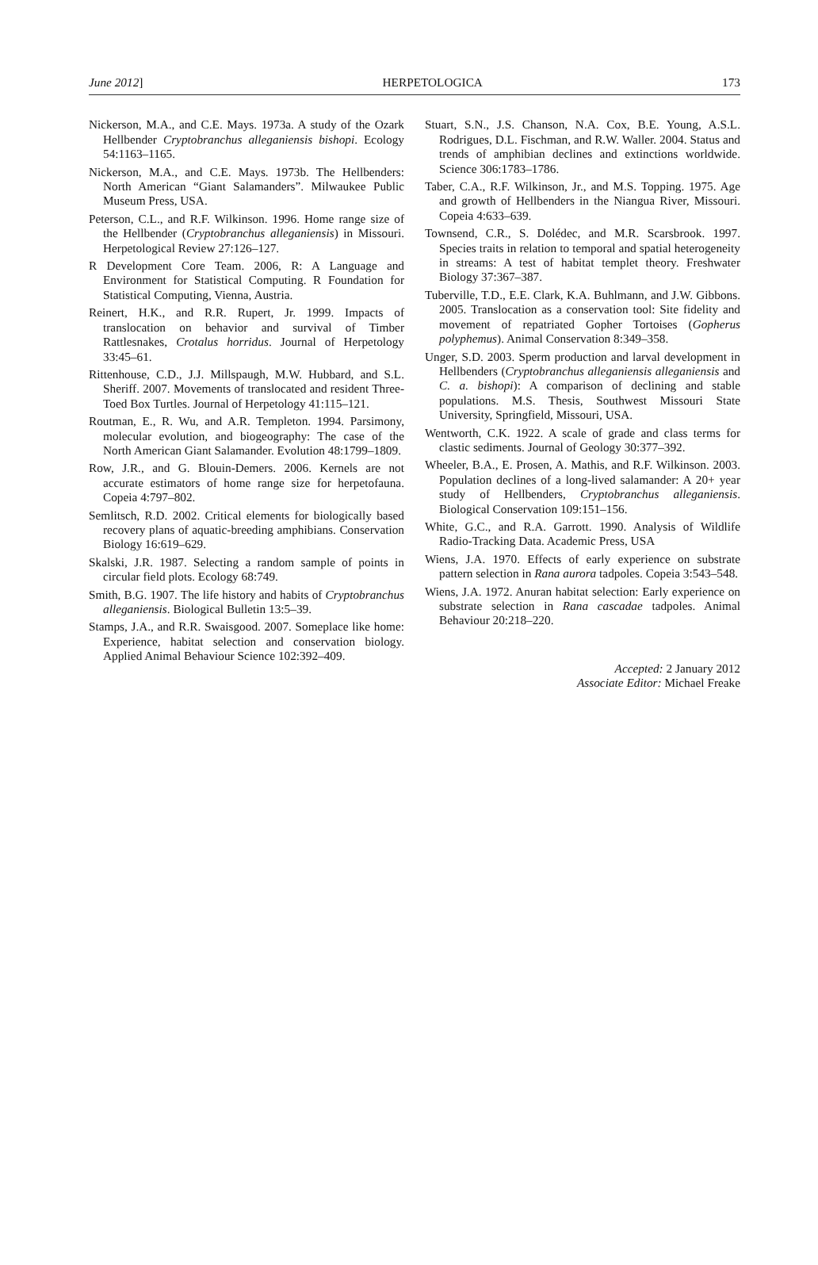June 2012] HERPETOLOGICA 173
Nickerson, M.A., and C.E. Mays. 1973a. A study of the Ozark Hellbender Cryptobranchus alleganiensis bishopi. Ecology 54:1163–1165.
Nickerson, M.A., and C.E. Mays. 1973b. The Hellbenders: North American “Giant Salamanders”. Milwaukee Public Museum Press, USA.
Peterson, C.L., and R.F. Wilkinson. 1996. Home range size of the Hellbender (Cryptobranchus alleganiensis) in Missouri. Herpetological Review 27:126–127.
R Development Core Team. 2006, R: A Language and Environment for Statistical Computing. R Foundation for Statistical Computing, Vienna, Austria.
Reinert, H.K., and R.R. Rupert, Jr. 1999. Impacts of translocation on behavior and survival of Timber Rattlesnakes, Crotalus horridus. Journal of Herpetology 33:45–61.
Rittenhouse, C.D., J.J. Millspaugh, M.W. Hubbard, and S.L. Sheriff. 2007. Movements of translocated and resident Three-Toed Box Turtles. Journal of Herpetology 41:115–121.
Routman, E., R. Wu, and A.R. Templeton. 1994. Parsimony, molecular evolution, and biogeography: The case of the North American Giant Salamander. Evolution 48:1799–1809.
Row, J.R., and G. Blouin-Demers. 2006. Kernels are not accurate estimators of home range size for herpetofauna. Copeia 4:797–802.
Semlitsch, R.D. 2002. Critical elements for biologically based recovery plans of aquatic-breeding amphibians. Conservation Biology 16:619–629.
Skalski, J.R. 1987. Selecting a random sample of points in circular field plots. Ecology 68:749.
Smith, B.G. 1907. The life history and habits of Cryptobranchus alleganiensis. Biological Bulletin 13:5–39.
Stamps, J.A., and R.R. Swaisgood. 2007. Someplace like home: Experience, habitat selection and conservation biology. Applied Animal Behaviour Science 102:392–409.
Stuart, S.N., J.S. Chanson, N.A. Cox, B.E. Young, A.S.L. Rodrigues, D.L. Fischman, and R.W. Waller. 2004. Status and trends of amphibian declines and extinctions worldwide. Science 306:1783–1786.
Taber, C.A., R.F. Wilkinson, Jr., and M.S. Topping. 1975. Age and growth of Hellbenders in the Niangua River, Missouri. Copeia 4:633–639.
Townsend, C.R., S. Dolédec, and M.R. Scarsbrook. 1997. Species traits in relation to temporal and spatial heterogeneity in streams: A test of habitat templet theory. Freshwater Biology 37:367–387.
Tuberville, T.D., E.E. Clark, K.A. Buhlmann, and J.W. Gibbons. 2005. Translocation as a conservation tool: Site fidelity and movement of repatriated Gopher Tortoises (Gopherus polyphemus). Animal Conservation 8:349–358.
Unger, S.D. 2003. Sperm production and larval development in Hellbenders (Cryptobranchus alleganiensis alleganiensis and C. a. bishopi): A comparison of declining and stable populations. M.S. Thesis, Southwest Missouri State University, Springfield, Missouri, USA.
Wentworth, C.K. 1922. A scale of grade and class terms for clastic sediments. Journal of Geology 30:377–392.
Wheeler, B.A., E. Prosen, A. Mathis, and R.F. Wilkinson. 2003. Population declines of a long-lived salamander: A 20+ year study of Hellbenders, Cryptobranchus alleganiensis. Biological Conservation 109:151–156.
White, G.C., and R.A. Garrott. 1990. Analysis of Wildlife Radio-Tracking Data. Academic Press, USA
Wiens, J.A. 1970. Effects of early experience on substrate pattern selection in Rana aurora tadpoles. Copeia 3:543–548.
Wiens, J.A. 1972. Anuran habitat selection: Early experience on substrate selection in Rana cascadae tadpoles. Animal Behaviour 20:218–220.
Accepted: 2 January 2012
Associate Editor: Michael Freake